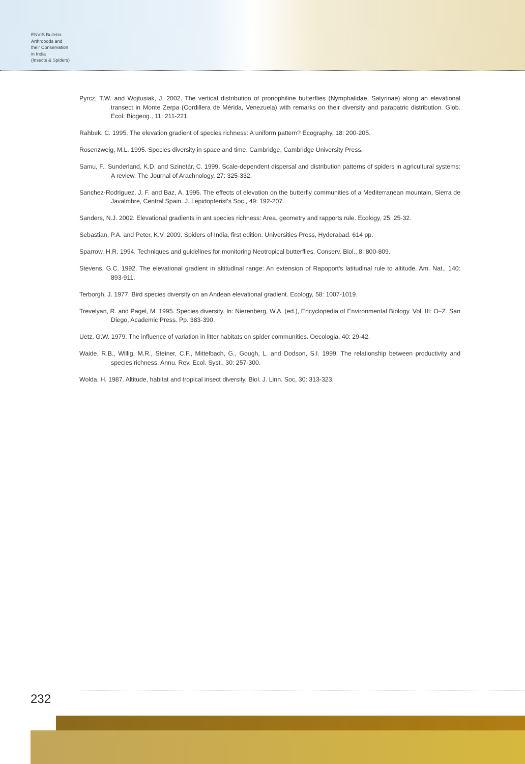ENVIS Bulletin:
Arthropods and
their Conservation
in India
(Insects & Spiders)
Pyrcz, T.W. and Wojtusiak, J. 2002. The vertical distribution of pronophiline butterflies (Nymphalidae, Satyrinae) along an elevational transect in Monte Zerpa (Cordillera de Mérida, Venezuela) with remarks on their diversity and parapatric distribution. Glob. Ecol. Biogeog., 11: 211-221.
Rahbek, C. 1995. The elevation gradient of species richness: A uniform pattern? Ecography, 18: 200-205.
Rosenzweig, M.L. 1995. Species diversity in space and time. Cambridge, Cambridge University Press.
Samu, F., Sunderland, K.D. and Szinetár, C. 1999. Scale-dependent dispersal and distribution patterns of spiders in agricultural systems: A review. The Journal of Arachnology, 27: 325-332.
Sanchez-Rodriguez, J. F. and Baz, A. 1995. The effects of elevation on the butterfly communities of a Mediterranean mountain, Sierra de Javalmbre, Central Spain. J. Lepidopterist's Soc., 49: 192-207.
Sanders, N.J. 2002. Elevational gradients in ant species richness: Area, geometry and rapports rule. Ecology, 25: 25-32.
Sebastian, P.A. and Peter, K.V. 2009. Spiders of India, first edition. Universities Press, Hyderabad. 614 pp.
Sparrow, H.R. 1994. Techniques and guidelines for monitoring Neotropical butterflies. Conserv. Biol., 8: 800-809.
Stevens, G.C. 1992. The elevational gradient in altitudinal range: An extension of Rapoport's latitudinal rule to altitude. Am. Nat., 140: 893-911.
Terborgh, J. 1977. Bird species diversity on an Andean elevational gradient. Ecology, 58: 1007-1019.
Trevelyan, R. and Pagel, M. 1995. Species diversity. In: Nierenberg, W.A. (ed.), Encyclopedia of Environmental Biology. Vol. III: O–Z. San Diego, Academic Press. Pp. 383-390.
Uetz, G.W. 1979. The influence of variation in litter habitats on spider communities. Oecologia, 40: 29-42.
Waide, R.B., Willig, M.R., Steiner, C.F., Mittelbach, G., Gough, L. and Dodson, S.I. 1999. The relationship between productivity and species richness. Annu. Rev. Ecol. Syst., 30: 257-300.
Wolda, H. 1987. Altitude, habitat and tropical insect diversity. Biol. J. Linn. Soc, 30: 313-323.
232